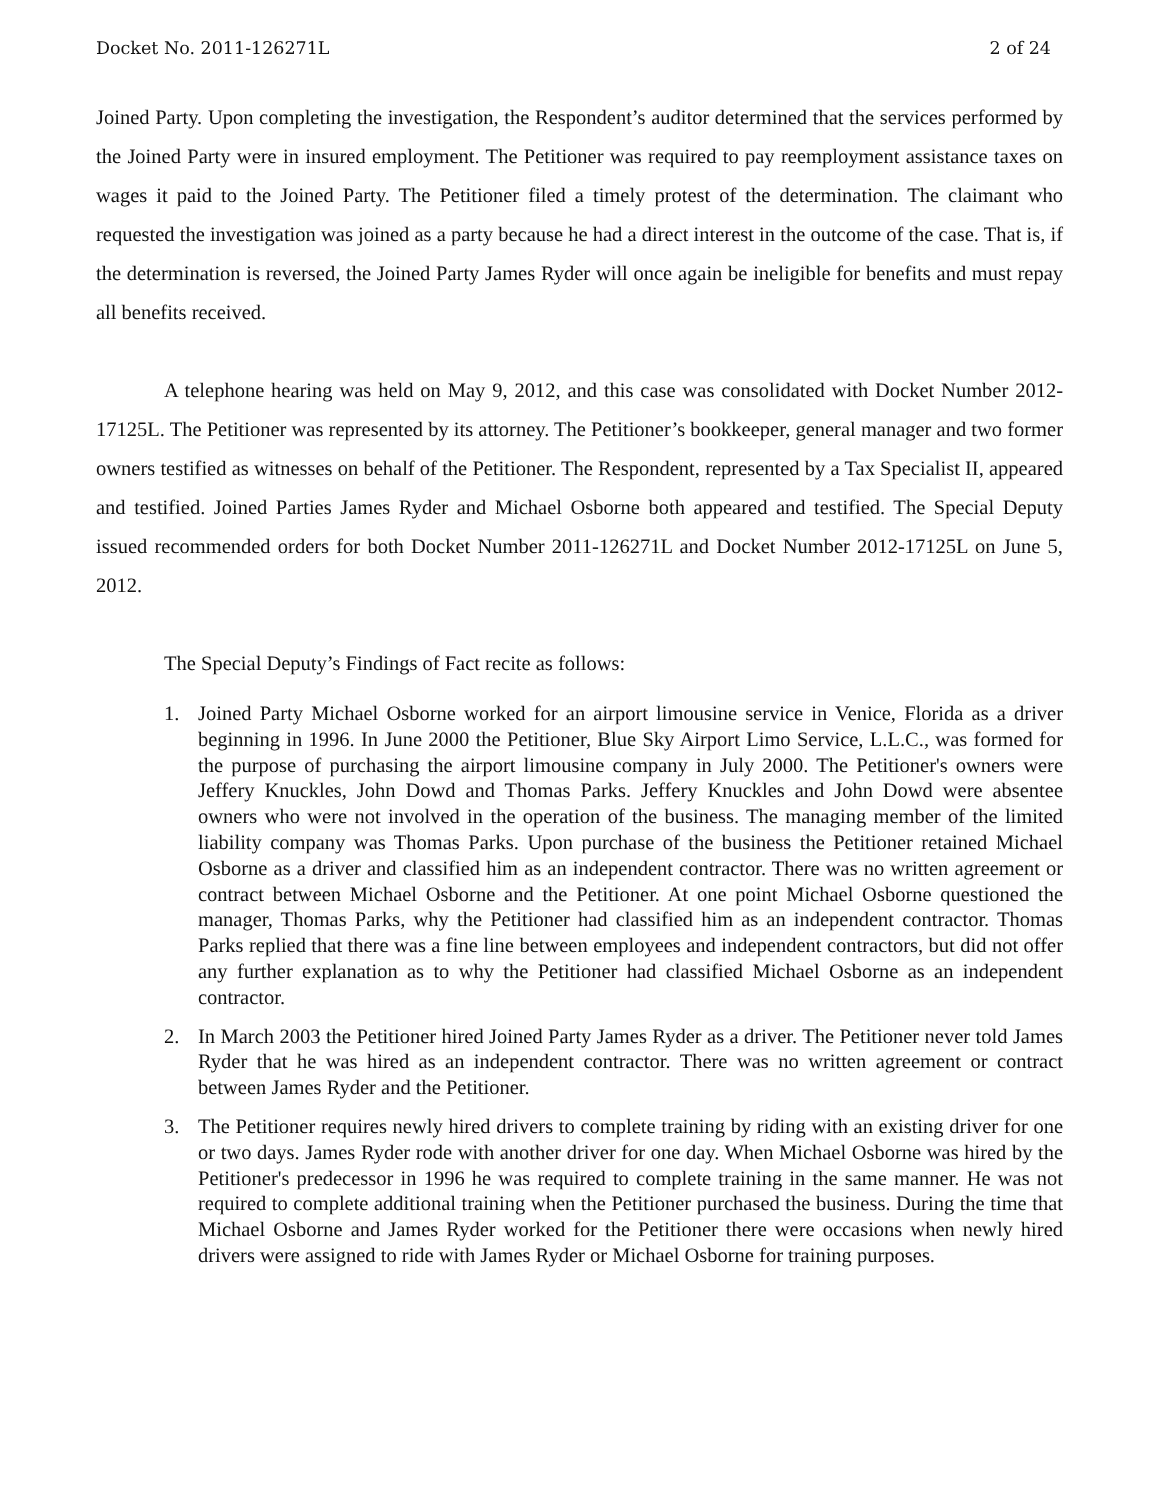Docket No. 2011-126271L 2 of 24
Joined Party. Upon completing the investigation, the Respondent’s auditor determined that the services performed by the Joined Party were in insured employment. The Petitioner was required to pay reemployment assistance taxes on wages it paid to the Joined Party. The Petitioner filed a timely protest of the determination. The claimant who requested the investigation was joined as a party because he had a direct interest in the outcome of the case. That is, if the determination is reversed, the Joined Party James Ryder will once again be ineligible for benefits and must repay all benefits received.
A telephone hearing was held on May 9, 2012, and this case was consolidated with Docket Number 2012-17125L. The Petitioner was represented by its attorney. The Petitioner’s bookkeeper, general manager and two former owners testified as witnesses on behalf of the Petitioner. The Respondent, represented by a Tax Specialist II, appeared and testified. Joined Parties James Ryder and Michael Osborne both appeared and testified. The Special Deputy issued recommended orders for both Docket Number 2011-126271L and Docket Number 2012-17125L on June 5, 2012.
The Special Deputy’s Findings of Fact recite as follows:
1. Joined Party Michael Osborne worked for an airport limousine service in Venice, Florida as a driver beginning in 1996. In June 2000 the Petitioner, Blue Sky Airport Limo Service, L.L.C., was formed for the purpose of purchasing the airport limousine company in July 2000. The Petitioner's owners were Jeffery Knuckles, John Dowd and Thomas Parks. Jeffery Knuckles and John Dowd were absentee owners who were not involved in the operation of the business. The managing member of the limited liability company was Thomas Parks. Upon purchase of the business the Petitioner retained Michael Osborne as a driver and classified him as an independent contractor. There was no written agreement or contract between Michael Osborne and the Petitioner. At one point Michael Osborne questioned the manager, Thomas Parks, why the Petitioner had classified him as an independent contractor. Thomas Parks replied that there was a fine line between employees and independent contractors, but did not offer any further explanation as to why the Petitioner had classified Michael Osborne as an independent contractor.
2. In March 2003 the Petitioner hired Joined Party James Ryder as a driver. The Petitioner never told James Ryder that he was hired as an independent contractor. There was no written agreement or contract between James Ryder and the Petitioner.
3. The Petitioner requires newly hired drivers to complete training by riding with an existing driver for one or two days. James Ryder rode with another driver for one day. When Michael Osborne was hired by the Petitioner's predecessor in 1996 he was required to complete training in the same manner. He was not required to complete additional training when the Petitioner purchased the business. During the time that Michael Osborne and James Ryder worked for the Petitioner there were occasions when newly hired drivers were assigned to ride with James Ryder or Michael Osborne for training purposes.